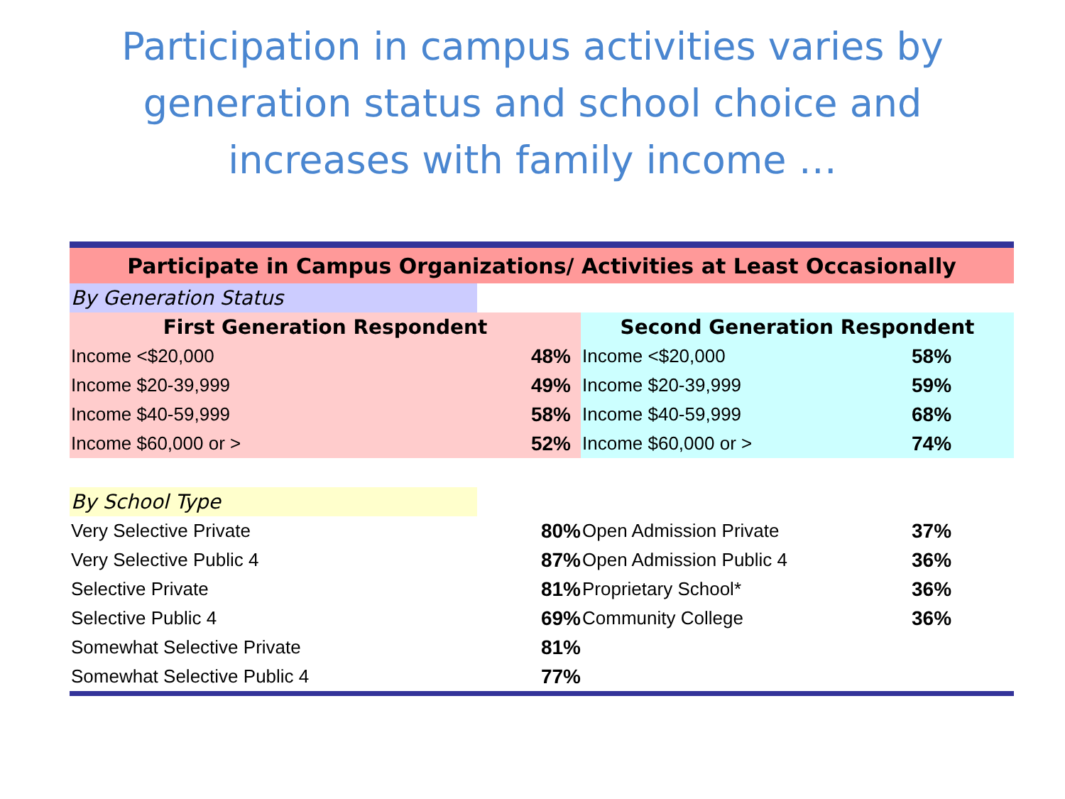Participation in campus activities varies by
generation status and school choice and
increases with family income …
| Participate in Campus Organizations/ Activities at Least Occasionally | | | |
| By Generation Status | | | |
| First Generation Respondent | | Second Generation Respondent | |
| Income <$20,000 | 48% | Income <$20,000 | 58% |
| Income $20-39,999 | 49% | Income $20-39,999 | 59% |
| Income $40-59,999 | 58% | Income $40-59,999 | 68% |
| Income $60,000 or > | 52% | Income $60,000 or > | 74% |
| By School Type | | | |
| Very Selective Private | 80% | Open Admission Private | 37% |
| Very Selective Public 4 | 87% | Open Admission Public 4 | 36% |
| Selective Private | 81% | Proprietary School* | 36% |
| Selective Public 4 | 69% | Community College | 36% |
| Somewhat Selective Private | 81% | | |
| Somewhat Selective Public 4 | 77% | | |